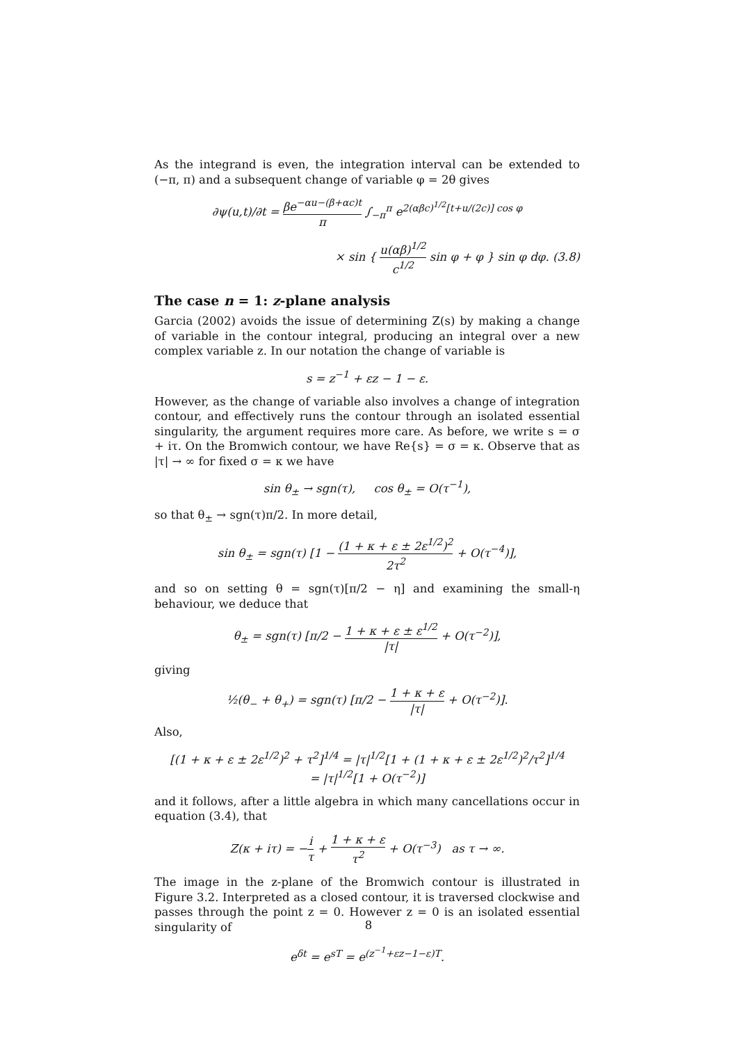As the integrand is even, the integration interval can be extended to (−π, π) and a subsequent change of variable φ = 2θ gives
∂ψ(u,t)/∂t = βe<sup>−αu−(β+αc)t</sup> π ∫<sub>−π</sub><sup>π</sup> e<sup>2(αβc)<sup>1/2</sup>[t+u/(2c)] cos φ</sup>
× sin { u(αβ)<sup>1/2</sup> c<sup>1/2</sup> sin φ + φ } sin φ dφ. (3.8)
The case n = 1: z-plane analysis
Garcia (2002) avoids the issue of determining Z(s) by making a change of variable in the contour integral, producing an integral over a new complex variable z. In our notation the change of variable is
s = z<sup>−1</sup> + εz − 1 − ε.
However, as the change of variable also involves a change of integration contour, and effectively runs the contour through an isolated essential singularity, the argument requires more care. As before, we write s = σ + iτ. On the Bromwich contour, we have Re{s} = σ = κ. Observe that as |τ| → ∞ for fixed σ = κ we have
sin θ<sub>±</sub> → sgn(τ), cos θ<sub>±</sub> = O(τ<sup>−1</sup>),
so that θ<sub>±</sub> → sgn(τ)π/2. In more detail,
sin θ<sub>±</sub> = sgn(τ) [1 − (1 + κ + ε ± 2ε<sup>1/2</sup>)<sup>2</sup> 2τ<sup>2</sup> + O(τ<sup>−4</sup>)],
and so on setting θ = sgn(τ)[π/2 − η] and examining the small-η behaviour, we deduce that
θ<sub>±</sub> = sgn(τ) [π/2 − 1 + κ + ε ± ε<sup>1/2</sup> |τ| + O(τ<sup>−2</sup>)],
giving
½(θ<sub>−</sub> + θ<sub>+</sub>) = sgn(τ) [π/2 − 1 + κ + ε |τ| + O(τ<sup>−2</sup>)].
Also,
[(1 + κ + ε ± 2ε<sup>1/2</sup>)<sup>2</sup> + τ<sup>2</sup>]<sup>1/4</sup> = |τ|<sup>1/2</sup>[1 + (1 + κ + ε ± 2ε<sup>1/2</sup>)<sup>2</sup>/τ<sup>2</sup>]<sup>1/4</sup>
= |τ|<sup>1/2</sup>[1 + O(τ<sup>−2</sup>)]
and it follows, after a little algebra in which many cancellations occur in equation (3.4), that
Z(κ + iτ) = −i τ + 1 + κ + ε τ<sup>2</sup> + O(τ<sup>−3</sup>) as τ → ∞.
The image in the z-plane of the Bromwich contour is illustrated in Figure 3.2. Interpreted as a closed contour, it is traversed clockwise and passes through the point z = 0. However z = 0 is an isolated essential singularity of
e<sup>δt</sup> = e<sup>sT</sup> = e<sup>(z<sup>−1</sup>+εz−1−ε)T</sup>.
8